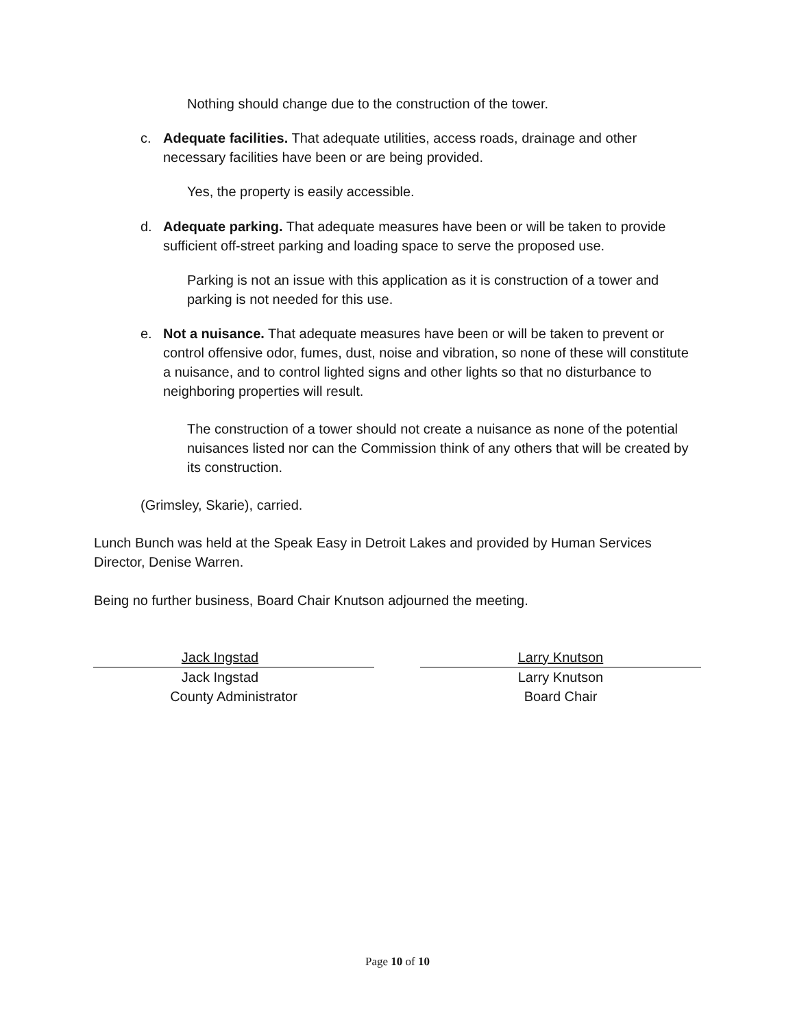Nothing should change due to the construction of the tower.
c. Adequate facilities. That adequate utilities, access roads, drainage and other necessary facilities have been or are being provided.
Yes, the property is easily accessible.
d. Adequate parking. That adequate measures have been or will be taken to provide sufficient off-street parking and loading space to serve the proposed use.
Parking is not an issue with this application as it is construction of a tower and parking is not needed for this use.
e. Not a nuisance. That adequate measures have been or will be taken to prevent or control offensive odor, fumes, dust, noise and vibration, so none of these will constitute a nuisance, and to control lighted signs and other lights so that no disturbance to neighboring properties will result.
The construction of a tower should not create a nuisance as none of the potential nuisances listed nor can the Commission think of any others that will be created by its construction.
(Grimsley, Skarie), carried.
Lunch Bunch was held at the Speak Easy in Detroit Lakes and provided by Human Services Director, Denise Warren.
Being no further business, Board Chair Knutson adjourned the meeting.
Jack Ingstad
Jack Ingstad
County Administrator
Larry Knutson
Larry Knutson
Board Chair
Page 10 of 10